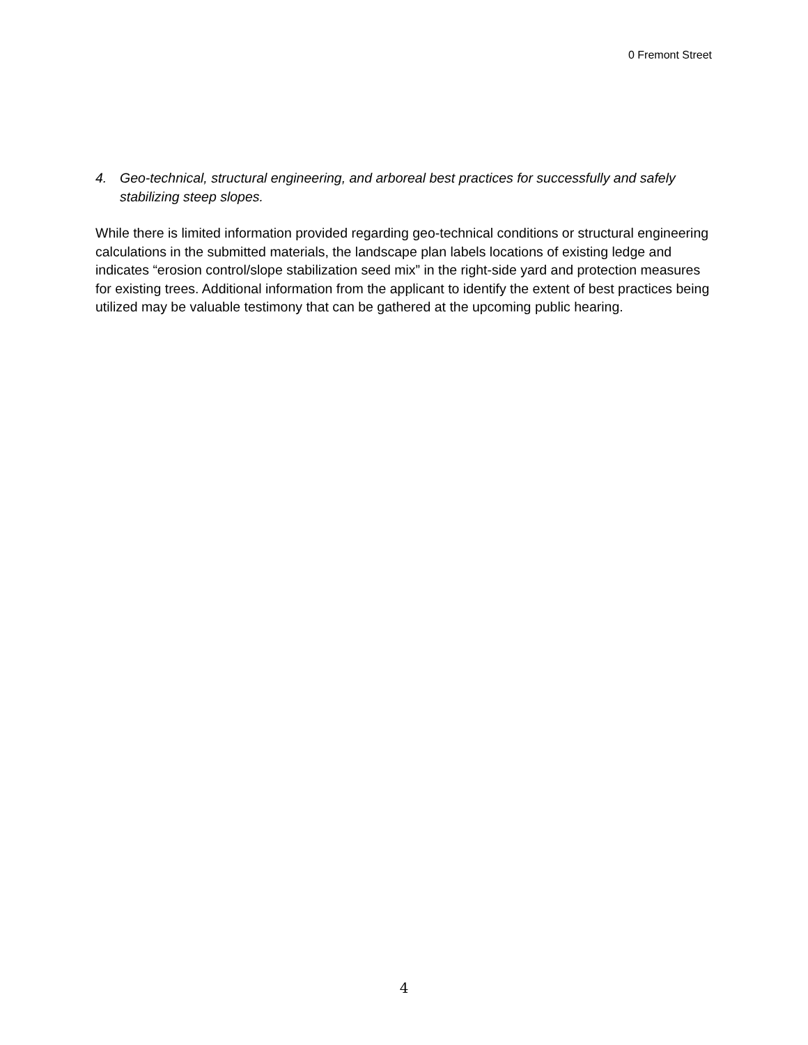0 Fremont Street
4. Geo-technical, structural engineering, and arboreal best practices for successfully and safely stabilizing steep slopes.
While there is limited information provided regarding geo-technical conditions or structural engineering calculations in the submitted materials, the landscape plan labels locations of existing ledge and indicates “erosion control/slope stabilization seed mix” in the right-side yard and protection measures for existing trees. Additional information from the applicant to identify the extent of best practices being utilized may be valuable testimony that can be gathered at the upcoming public hearing.
4